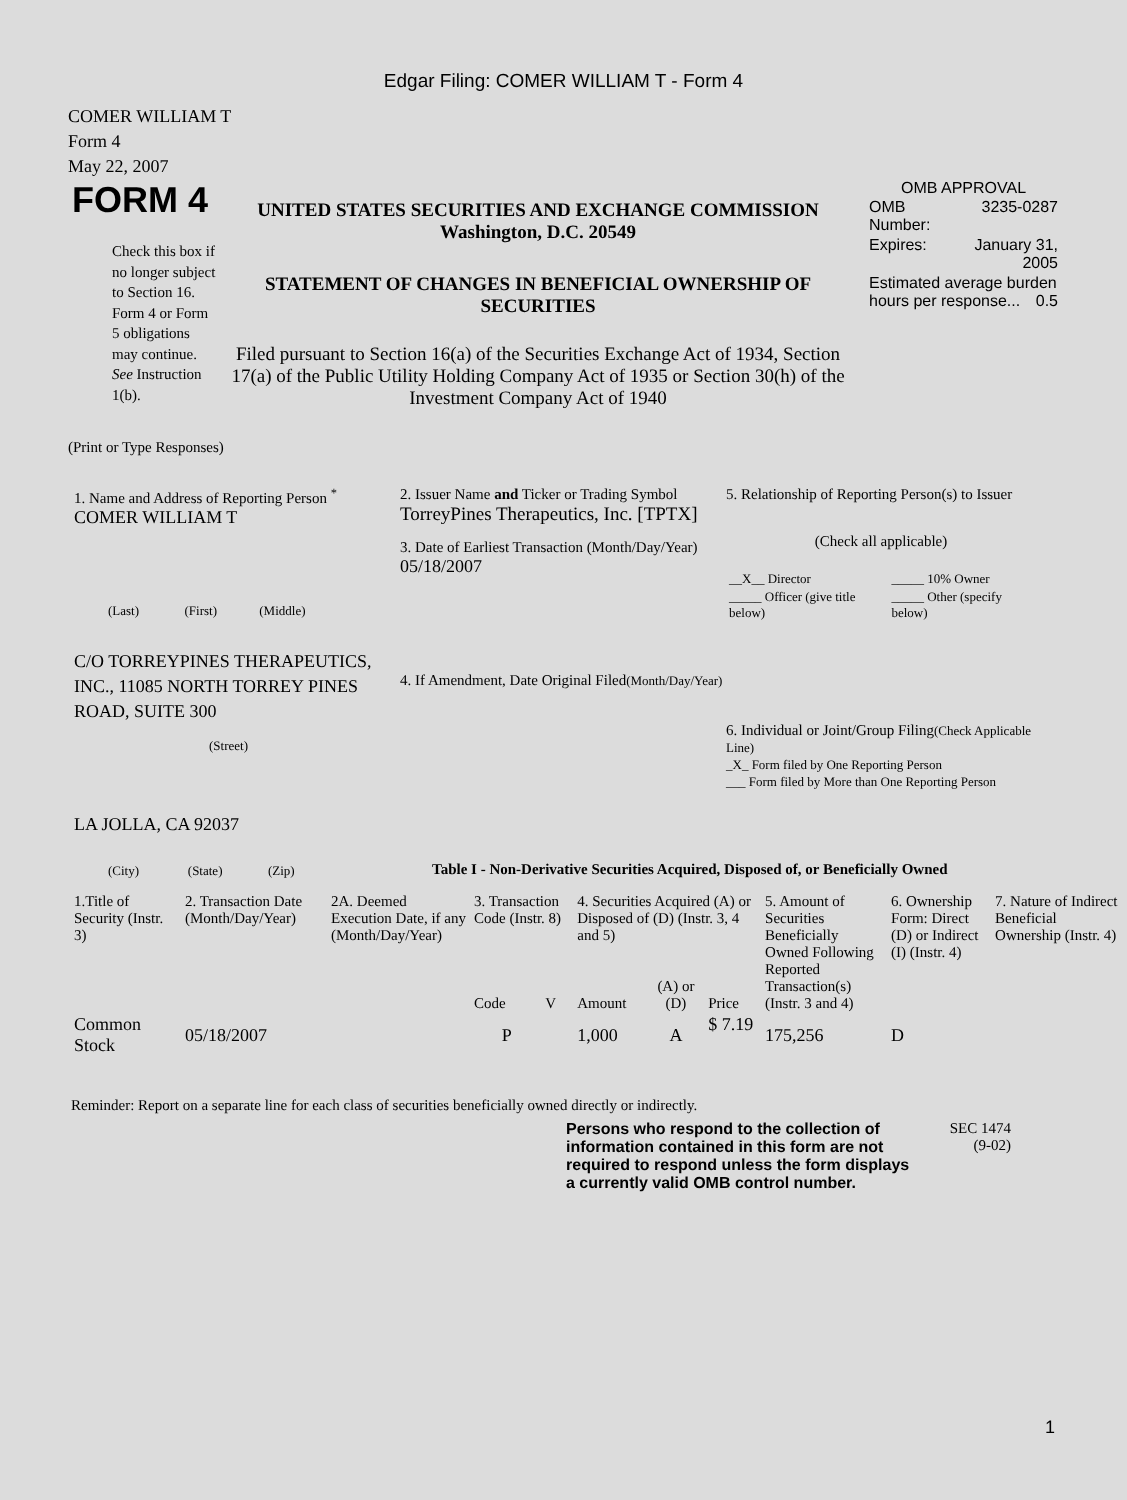Edgar Filing: COMER WILLIAM T - Form 4
COMER WILLIAM T
Form 4
May 22, 2007
FORM 4
Check this box if no longer subject to Section 16. Form 4 or Form 5 obligations may continue. See Instruction 1(b).
UNITED STATES SECURITIES AND EXCHANGE COMMISSION
Washington, D.C. 20549
STATEMENT OF CHANGES IN BENEFICIAL OWNERSHIP OF SECURITIES
Filed pursuant to Section 16(a) of the Securities Exchange Act of 1934, Section 17(a) of the Public Utility Holding Company Act of 1935 or Section 30(h) of the Investment Company Act of 1940
OMB APPROVAL
| OMB Number: | 3235-0287 |
| Expires: | January 31, 2005 |
| Estimated average burden hours per response... 0.5 | |
(Print or Type Responses)
1. Name and Address of Reporting Person <sup>*</sup>
COMER WILLIAM T
(Last) (First) (Middle)
C/O TORREYPINES THERAPEUTICS, INC., 11085 NORTH TORREY PINES ROAD, SUITE 300
(Street)
LA JOLLA, CA 92037
(City) (State) (Zip)
2. Issuer Name and Ticker or Trading Symbol
TorreyPines Therapeutics, Inc. [TPTX]
3. Date of Earliest Transaction (Month/Day/Year)
05/18/2007
4. If Amendment, Date Original Filed(Month/Day/Year)
5. Relationship of Reporting Person(s) to Issuer
(Check all applicable)
| __X__ Director | _____ 10% Owner |
| _____ Officer (give title below) | _____ Other (specify below) |
6. Individual or Joint/Group Filing(Check Applicable Line)
_X_ Form filed by One Reporting Person
___ Form filed by More than One Reporting Person
Table I - Non-Derivative Securities Acquired, Disposed of, or Beneficially Owned
| 1.Title of Security (Instr. 3) | 2. Transaction Date (Month/Day/Year) | 2A. Deemed Execution Date, if any (Month/Day/Year) | 3. Transaction Code (Instr. 8) | | 4. Securities Acquired (A) or Disposed of (D) (Instr. 3, 4 and 5) | | | 5. Amount of Securities Beneficially Owned Following Reported Transaction(s) (Instr. 3 and 4) | 6. Ownership Form: Direct (D) or Indirect (I) (Instr. 4) | 7. Nature of Indirect Beneficial Ownership (Instr. 4) |
| | | | Code | V | Amount | (A) or (D) | Price | | | |
| Common Stock | 05/18/2007 | | P | | 1,000 | A | $ 7.19 | 175,256 | D | |
Reminder: Report on a separate line for each class of securities beneficially owned directly or indirectly.
Persons who respond to the collection of information contained in this form are not required to respond unless the form displays a currently valid OMB control number.
SEC 1474
(9-02)
1